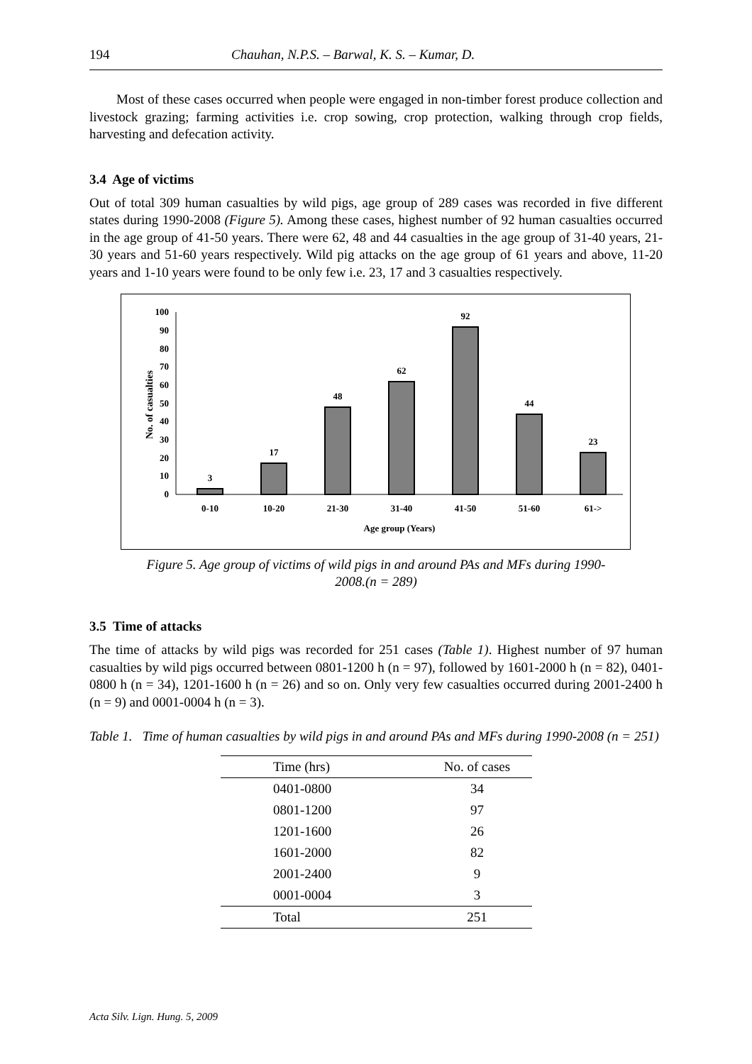194 Chauhan, N.P.S. – Barwal, K. S. – Kumar, D.
Most of these cases occurred when people were engaged in non-timber forest produce collection and livestock grazing; farming activities i.e. crop sowing, crop protection, walking through crop fields, harvesting and defecation activity.
3.4 Age of victims
Out of total 309 human casualties by wild pigs, age group of 289 cases was recorded in five different states during 1990-2008 (Figure 5). Among these cases, highest number of 92 human casualties occurred in the age group of 41-50 years. There were 62, 48 and 44 casualties in the age group of 31-40 years, 21-30 years and 51-60 years respectively. Wild pig attacks on the age group of 61 years and above, 11-20 years and 1-10 years were found to be only few i.e. 23, 17 and 3 casualties respectively.
No. of casualties
0
10
20
30
40
50
60
70
80
90
100
3
17
48
62
92
44
23
0-10
10-20
21-30
31-40
41-50
51-60
61->
Age group (Years)
Figure 5. Age group of victims of wild pigs in and around PAs and MFs during 1990-
2008.(n = 289)
3.5 Time of attacks
The time of attacks by wild pigs was recorded for 251 cases (Table 1). Highest number of 97 human casualties by wild pigs occurred between 0801-1200 h (n = 97), followed by 1601-2000 h (n = 82), 0401-0800 h (n = 34), 1201-1600 h (n = 26) and so on. Only very few casualties occurred during 2001-2400 h (n = 9) and 0001-0004 h (n = 3).
Table 1. Time of human casualties by wild pigs in and around PAs and MFs during 1990-2008 (n = 251)
| Time (hrs) | No. of cases |
| --- | --- |
| 0401-0800 | 34 |
| 0801-1200 | 97 |
| 1201-1600 | 26 |
| 1601-2000 | 82 |
| 2001-2400 | 9 |
| 0001-0004 | 3 |
| Total | 251 |
Acta Silv. Lign. Hung. 5, 2009